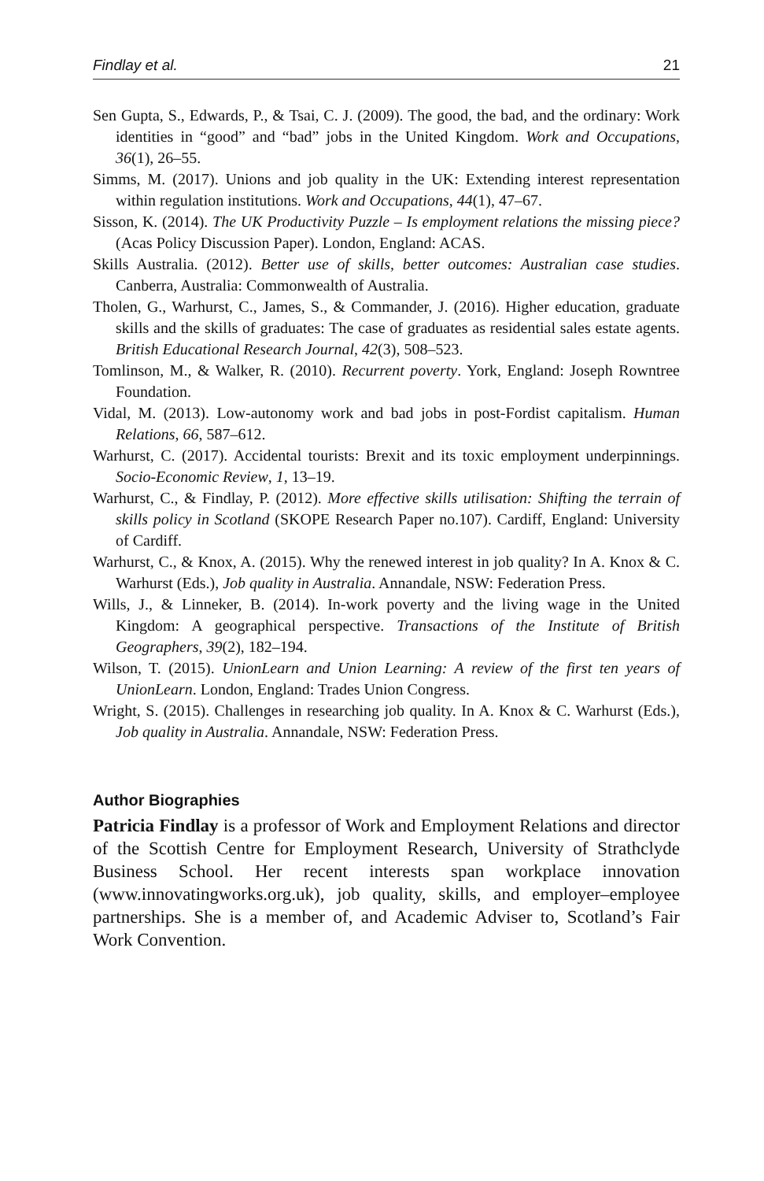Findlay et al. 21
Sen Gupta, S., Edwards, P., & Tsai, C. J. (2009). The good, the bad, and the ordinary: Work identities in “good” and “bad” jobs in the United Kingdom. Work and Occupations, 36(1), 26–55.
Simms, M. (2017). Unions and job quality in the UK: Extending interest representation within regulation institutions. Work and Occupations, 44(1), 47–67.
Sisson, K. (2014). The UK Productivity Puzzle – Is employment relations the missing piece? (Acas Policy Discussion Paper). London, England: ACAS.
Skills Australia. (2012). Better use of skills, better outcomes: Australian case studies. Canberra, Australia: Commonwealth of Australia.
Tholen, G., Warhurst, C., James, S., & Commander, J. (2016). Higher education, graduate skills and the skills of graduates: The case of graduates as residential sales estate agents. British Educational Research Journal, 42(3), 508–523.
Tomlinson, M., & Walker, R. (2010). Recurrent poverty. York, England: Joseph Rowntree Foundation.
Vidal, M. (2013). Low-autonomy work and bad jobs in post-Fordist capitalism. Human Relations, 66, 587–612.
Warhurst, C. (2017). Accidental tourists: Brexit and its toxic employment underpinnings. Socio-Economic Review, 1, 13–19.
Warhurst, C., & Findlay, P. (2012). More effective skills utilisation: Shifting the terrain of skills policy in Scotland (SKOPE Research Paper no.107). Cardiff, England: University of Cardiff.
Warhurst, C., & Knox, A. (2015). Why the renewed interest in job quality? In A. Knox & C. Warhurst (Eds.), Job quality in Australia. Annandale, NSW: Federation Press.
Wills, J., & Linneker, B. (2014). In-work poverty and the living wage in the United Kingdom: A geographical perspective. Transactions of the Institute of British Geographers, 39(2), 182–194.
Wilson, T. (2015). UnionLearn and Union Learning: A review of the first ten years of UnionLearn. London, England: Trades Union Congress.
Wright, S. (2015). Challenges in researching job quality. In A. Knox & C. Warhurst (Eds.), Job quality in Australia. Annandale, NSW: Federation Press.
Author Biographies
Patricia Findlay is a professor of Work and Employment Relations and director of the Scottish Centre for Employment Research, University of Strathclyde Business School. Her recent interests span workplace innovation (www.innovatingworks.org.uk), job quality, skills, and employer–employee partnerships. She is a member of, and Academic Adviser to, Scotland’s Fair Work Convention.